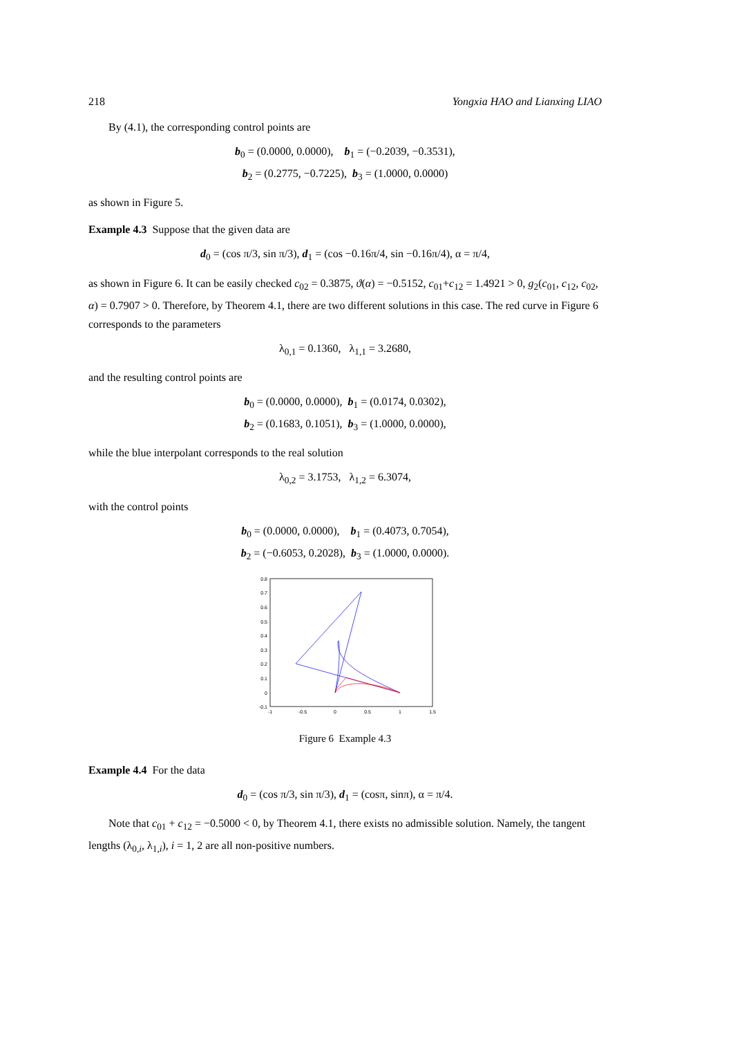218 Yongxia HAO and Lianxing LIAO
By (4.1), the corresponding control points are
b<sub>0</sub> = (0.0000, 0.0000), b<sub>1</sub> = (−0.2039, −0.3531),
b<sub>2</sub> = (0.2775, −0.7225), b<sub>3</sub> = (1.0000, 0.0000)
as shown in Figure 5.
Example 4.3 Suppose that the given data are
d<sub>0</sub> = (cos π/3, sin π/3), d<sub>1</sub> = (cos −0.16π/4, sin −0.16π/4), α = π/4,
as shown in Figure 6. It can be easily checked c<sub>02</sub> = 0.3875, ϑ(α) = −0.5152, c<sub>01</sub>+c<sub>12</sub> = 1.4921 > 0, g<sub>2</sub>(c<sub>01</sub>, c<sub>12</sub>, c<sub>02</sub>, α) = 0.7907 > 0. Therefore, by Theorem 4.1, there are two different solutions in this case. The red curve in Figure 6 corresponds to the parameters
λ<sub>0,1</sub> = 0.1360, λ<sub>1,1</sub> = 3.2680,
and the resulting control points are
b<sub>0</sub> = (0.0000, 0.0000), b<sub>1</sub> = (0.0174, 0.0302),
b<sub>2</sub> = (0.1683, 0.1051), b<sub>3</sub> = (1.0000, 0.0000),
while the blue interpolant corresponds to the real solution
λ<sub>0,2</sub> = 3.1753, λ<sub>1,2</sub> = 6.3074,
with the control points
b<sub>0</sub> = (0.0000, 0.0000), b<sub>1</sub> = (0.4073, 0.7054),
b<sub>2</sub> = (−0.6053, 0.2028), b<sub>3</sub> = (1.0000, 0.0000).
0.8
0.7
0.6
0.5
0.4
0.3
0.2
0.1
0
-0.1
-1
-0.5
0
0.5
1
1.5
Figure 6 Example 4.3
Example 4.4 For the data
d<sub>0</sub> = (cos π/3, sin π/3), d<sub>1</sub> = (cosπ, sinπ), α = π/4.
Note that c<sub>01</sub> + c<sub>12</sub> = −0.5000 < 0, by Theorem 4.1, there exists no admissible solution. Namely, the tangent lengths (λ<sub>0,i</sub>, λ<sub>1,i</sub>), i = 1, 2 are all non-positive numbers.